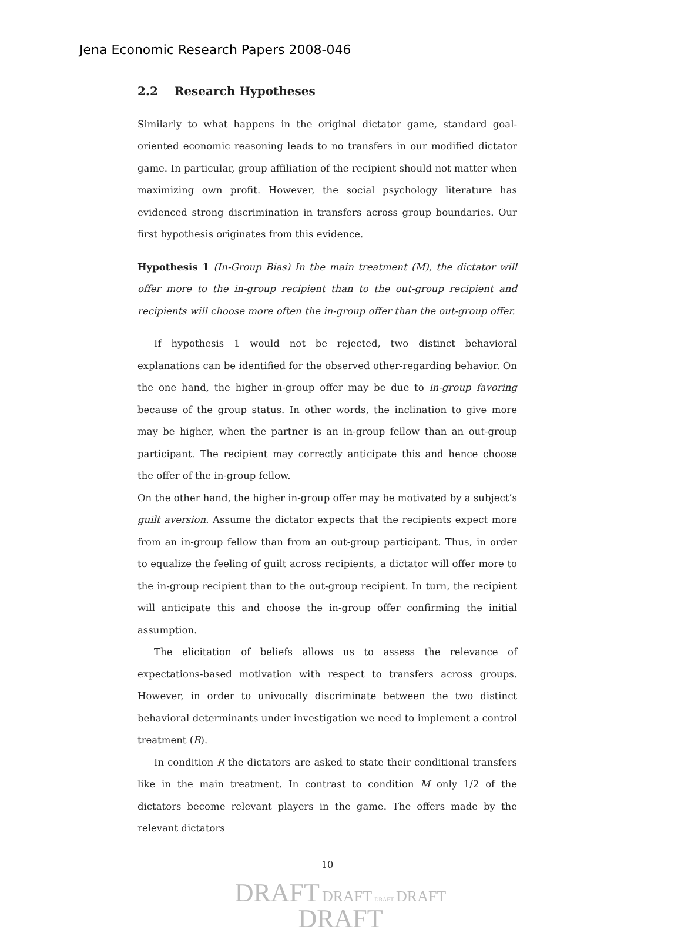Jena Economic Research Papers 2008-046
2.2 Research Hypotheses
Similarly to what happens in the original dictator game, standard goal-oriented economic reasoning leads to no transfers in our modified dictator game. In particular, group affiliation of the recipient should not matter when maximizing own profit. However, the social psychology literature has evidenced strong discrimination in transfers across group boundaries. Our first hypothesis originates from this evidence.
Hypothesis 1 (In-Group Bias) In the main treatment (M), the dictator will offer more to the in-group recipient than to the out-group recipient and recipients will choose more often the in-group offer than the out-group offer.
If hypothesis 1 would not be rejected, two distinct behavioral explanations can be identified for the observed other-regarding behavior. On the one hand, the higher in-group offer may be due to in-group favoring because of the group status. In other words, the inclination to give more may be higher, when the partner is an in-group fellow than an out-group participant. The recipient may correctly anticipate this and hence choose the offer of the in-group fellow.
On the other hand, the higher in-group offer may be motivated by a subject’s guilt aversion. Assume the dictator expects that the recipients expect more from an in-group fellow than from an out-group participant. Thus, in order to equalize the feeling of guilt across recipients, a dictator will offer more to the in-group recipient than to the out-group recipient. In turn, the recipient will anticipate this and choose the in-group offer confirming the initial assumption.
The elicitation of beliefs allows us to assess the relevance of expectations-based motivation with respect to transfers across groups. However, in order to univocally discriminate between the two distinct behavioral determinants under investigation we need to implement a control treatment (R).
In condition R the dictators are asked to state their conditional transfers like in the main treatment. In contrast to condition M only 1/2 of the dictators become relevant players in the game. The offers made by the relevant dictators
10
DRAFT DRAFT DRAFT DRAFT
DRAFT